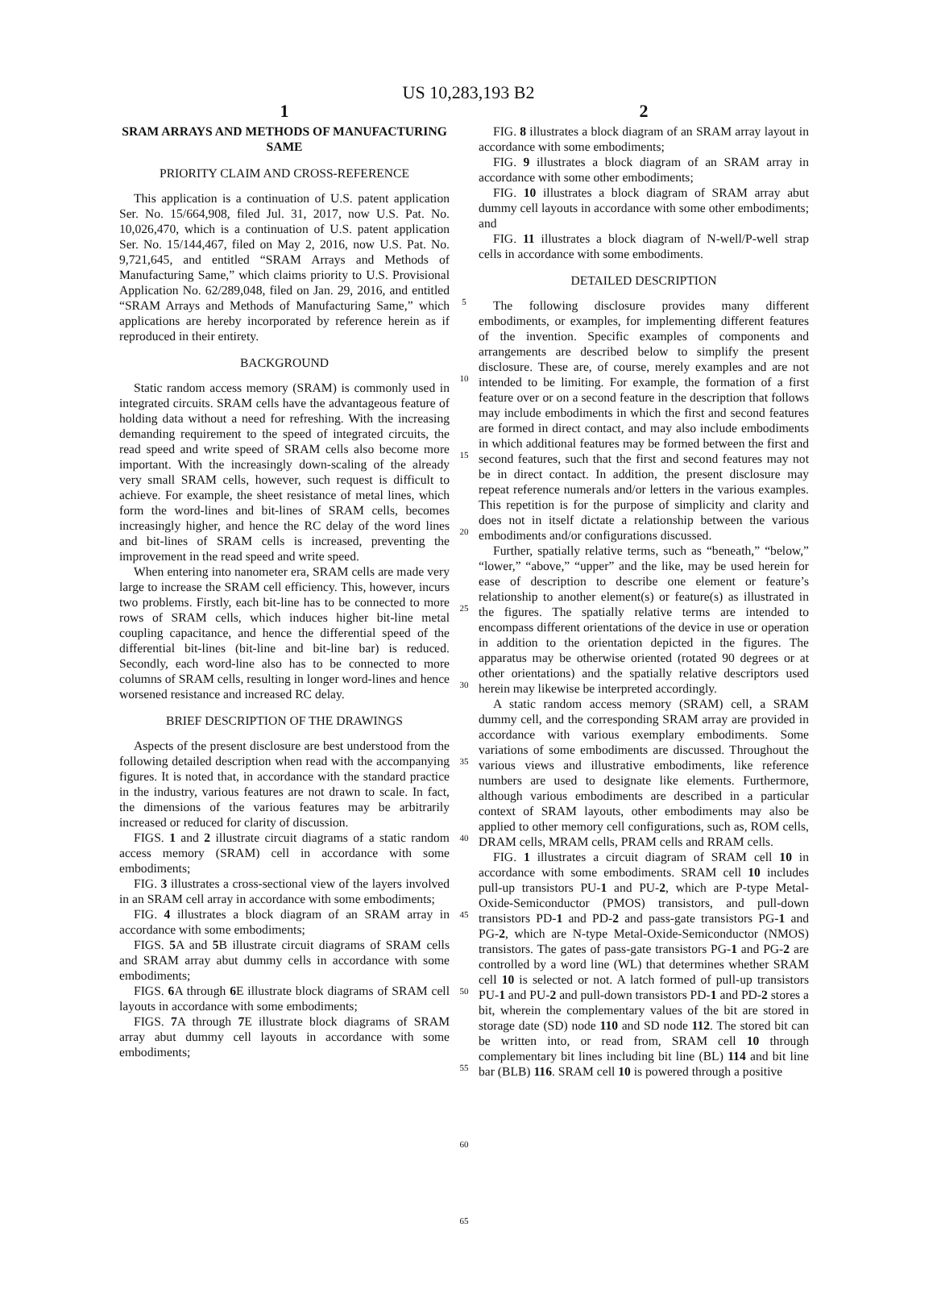US 10,283,193 B2
1
SRAM ARRAYS AND METHODS OF MANUFACTURING SAME
PRIORITY CLAIM AND CROSS-REFERENCE
This application is a continuation of U.S. patent application Ser. No. 15/664,908, filed Jul. 31, 2017, now U.S. Pat. No. 10,026,470, which is a continuation of U.S. patent application Ser. No. 15/144,467, filed on May 2, 2016, now U.S. Pat. No. 9,721,645, and entitled “SRAM Arrays and Methods of Manufacturing Same,” which claims priority to U.S. Provisional Application No. 62/289,048, filed on Jan. 29, 2016, and entitled “SRAM Arrays and Methods of Manufacturing Same,” which applications are hereby incorporated by reference herein as if reproduced in their entirety.
BACKGROUND
Static random access memory (SRAM) is commonly used in integrated circuits. SRAM cells have the advantageous feature of holding data without a need for refreshing. With the increasing demanding requirement to the speed of integrated circuits, the read speed and write speed of SRAM cells also become more important. With the increasingly down-scaling of the already very small SRAM cells, however, such request is difficult to achieve. For example, the sheet resistance of metal lines, which form the word-lines and bit-lines of SRAM cells, becomes increasingly higher, and hence the RC delay of the word lines and bit-lines of SRAM cells is increased, preventing the improvement in the read speed and write speed.
When entering into nanometer era, SRAM cells are made very large to increase the SRAM cell efficiency. This, however, incurs two problems. Firstly, each bit-line has to be connected to more rows of SRAM cells, which induces higher bit-line metal coupling capacitance, and hence the differential speed of the differential bit-lines (bit-line and bit-line bar) is reduced. Secondly, each word-line also has to be connected to more columns of SRAM cells, resulting in longer word-lines and hence worsened resistance and increased RC delay.
BRIEF DESCRIPTION OF THE DRAWINGS
Aspects of the present disclosure are best understood from the following detailed description when read with the accompanying figures. It is noted that, in accordance with the standard practice in the industry, various features are not drawn to scale. In fact, the dimensions of the various features may be arbitrarily increased or reduced for clarity of discussion.
FIGS. 1 and 2 illustrate circuit diagrams of a static random access memory (SRAM) cell in accordance with some embodiments;
FIG. 3 illustrates a cross-sectional view of the layers involved in an SRAM cell array in accordance with some embodiments;
FIG. 4 illustrates a block diagram of an SRAM array in accordance with some embodiments;
FIGS. 5 A and 5 B illustrate circuit diagrams of SRAM cells and SRAM array abut dummy cells in accordance with some embodiments;
FIGS. 6 A through 6 E illustrate block diagrams of SRAM cell layouts in accordance with some embodiments;
FIGS. 7 A through 7 E illustrate block diagrams of SRAM array abut dummy cell layouts in accordance with some embodiments;
5
10
15
20
25
30
35
40
45
50
55
60
65
2
FIG. 8 illustrates a block diagram of an SRAM array layout in accordance with some embodiments;
FIG. 9 illustrates a block diagram of an SRAM array in accordance with some other embodiments;
FIG. 10 illustrates a block diagram of SRAM array abut dummy cell layouts in accordance with some other embodiments; and
FIG. 11 illustrates a block diagram of N-well/P-well strap cells in accordance with some embodiments.
DETAILED DESCRIPTION
The following disclosure provides many different embodiments, or examples, for implementing different features of the invention. Specific examples of components and arrangements are described below to simplify the present disclosure. These are, of course, merely examples and are not intended to be limiting. For example, the formation of a first feature over or on a second feature in the description that follows may include embodiments in which the first and second features are formed in direct contact, and may also include embodiments in which additional features may be formed between the first and second features, such that the first and second features may not be in direct contact. In addition, the present disclosure may repeat reference numerals and/or letters in the various examples. This repetition is for the purpose of simplicity and clarity and does not in itself dictate a relationship between the various embodiments and/or configurations discussed.
Further, spatially relative terms, such as “beneath,” “below,” “lower,” “above,” “upper” and the like, may be used herein for ease of description to describe one element or feature’s relationship to another element(s) or feature(s) as illustrated in the figures. The spatially relative terms are intended to encompass different orientations of the device in use or operation in addition to the orientation depicted in the figures. The apparatus may be otherwise oriented (rotated 90 degrees or at other orientations) and the spatially relative descriptors used herein may likewise be interpreted accordingly.
A static random access memory (SRAM) cell, a SRAM dummy cell, and the corresponding SRAM array are provided in accordance with various exemplary embodiments. Some variations of some embodiments are discussed. Throughout the various views and illustrative embodiments, like reference numbers are used to designate like elements. Furthermore, although various embodiments are described in a particular context of SRAM layouts, other embodiments may also be applied to other memory cell configurations, such as, ROM cells, DRAM cells, MRAM cells, PRAM cells and RRAM cells.
FIG. 1 illustrates a circuit diagram of SRAM cell 10 in accordance with some embodiments. SRAM cell 10 includes pull-up transistors PU-1 and PU-2, which are P-type Metal-Oxide-Semiconductor (PMOS) transistors, and pull-down transistors PD-1 and PD-2 and pass-gate transistors PG-1 and PG-2, which are N-type Metal-Oxide-Semiconductor (NMOS) transistors. The gates of pass-gate transistors PG-1 and PG-2 are controlled by a word line (WL) that determines whether SRAM cell 10 is selected or not. A latch formed of pull-up transistors PU-1 and PU-2 and pull-down transistors PD-1 and PD-2 stores a bit, wherein the complementary values of the bit are stored in storage date (SD) node 110 and SD node 112. The stored bit can be written into, or read from, SRAM cell 10 through complementary bit lines including bit line (BL) 114 and bit line bar (BLB) 116. SRAM cell 10 is powered through a positive